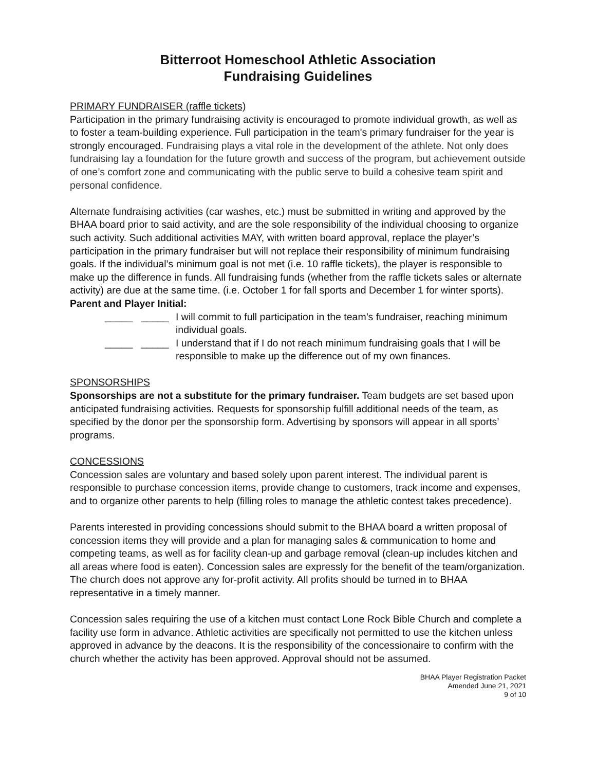Bitterroot Homeschool Athletic Association
Fundraising Guidelines
PRIMARY FUNDRAISER (raffle tickets)
Participation in the primary fundraising activity is encouraged to promote individual growth, as well as to foster a team-building experience. Full participation in the team's primary fundraiser for the year is strongly encouraged. Fundraising plays a vital role in the development of the athlete. Not only does fundraising lay a foundation for the future growth and success of the program, but achievement outside of one’s comfort zone and communicating with the public serve to build a cohesive team spirit and personal confidence.
Alternate fundraising activities (car washes, etc.) must be submitted in writing and approved by the BHAA board prior to said activity, and are the sole responsibility of the individual choosing to organize such activity. Such additional activities MAY, with written board approval, replace the player’s participation in the primary fundraiser but will not replace their responsibility of minimum fundraising goals. If the individual’s minimum goal is not met (i.e. 10 raffle tickets), the player is responsible to make up the difference in funds. All fundraising funds (whether from the raffle tickets sales or alternate activity) are due at the same time. (i.e. October 1 for fall sports and December 1 for winter sports).
Parent and Player Initial:
_____ _____ I will commit to full participation in the team’s fundraiser, reaching minimum individual goals.
_____ _____ I understand that if I do not reach minimum fundraising goals that I will be responsible to make up the difference out of my own finances.
SPONSORSHIPS
Sponsorships are not a substitute for the primary fundraiser. Team budgets are set based upon anticipated fundraising activities. Requests for sponsorship fulfill additional needs of the team, as specified by the donor per the sponsorship form. Advertising by sponsors will appear in all sports’ programs.
CONCESSIONS
Concession sales are voluntary and based solely upon parent interest. The individual parent is responsible to purchase concession items, provide change to customers, track income and expenses, and to organize other parents to help (filling roles to manage the athletic contest takes precedence).
Parents interested in providing concessions should submit to the BHAA board a written proposal of concession items they will provide and a plan for managing sales & communication to home and competing teams, as well as for facility clean-up and garbage removal (clean-up includes kitchen and all areas where food is eaten). Concession sales are expressly for the benefit of the team/organization. The church does not approve any for-profit activity. All profits should be turned in to BHAA representative in a timely manner.
Concession sales requiring the use of a kitchen must contact Lone Rock Bible Church and complete a facility use form in advance. Athletic activities are specifically not permitted to use the kitchen unless approved in advance by the deacons. It is the responsibility of the concessionaire to confirm with the church whether the activity has been approved. Approval should not be assumed.
BHAA Player Registration Packet
Amended June 21, 2021
9 of 10